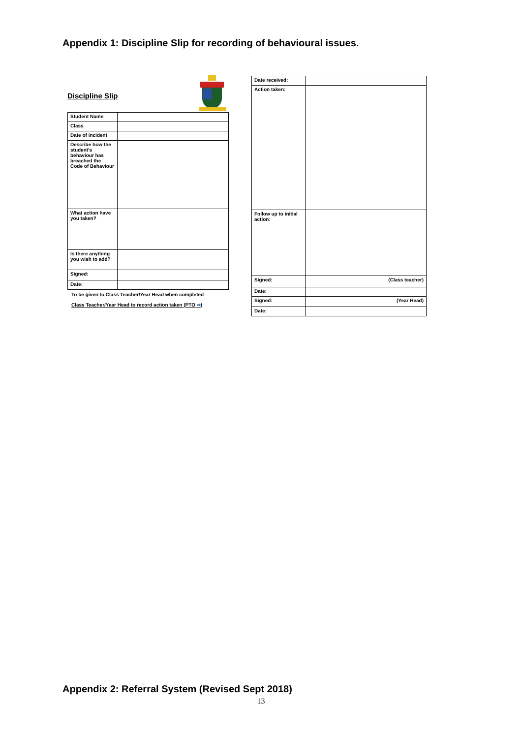Appendix 1: Discipline Slip for recording of behavioural issues.
Discipline Slip
| Student Name | |
| Class | |
| Date of incident | |
| Describe how the student's behaviour has breached the Code of Behaviour | |
| What action have you taken? | |
| Is there anything you wish to add? | |
| Signed: | |
| Date: | |
To be given to Class Teacher/Year Head when completed
Class Teacher/Year Head to record action taken (PTO ➡)
| Date received: | |
| Action taken: | |
| Follow up to initial action: | |
| Signed: | (Class teacher) |
| Date: | |
| Signed: | (Year Head) |
| Date: | |
Appendix 2: Referral System (Revised Sept 2018)
13